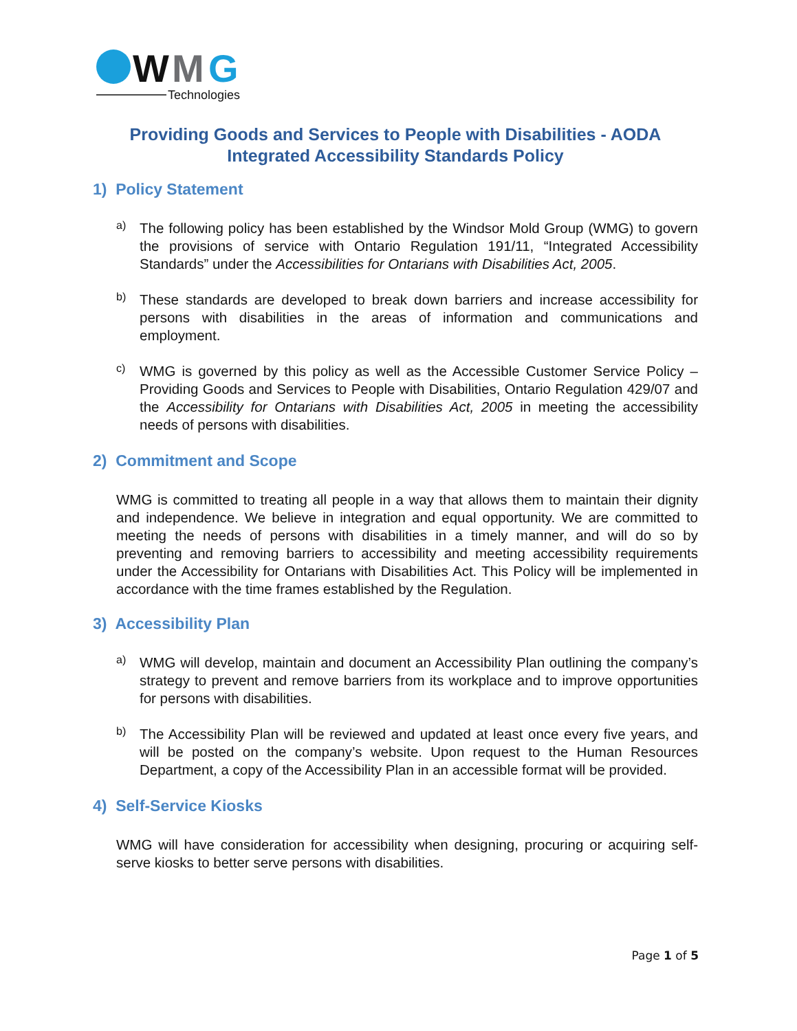W
M
G
Technologies
Providing Goods and Services to People with Disabilities - AODA
Integrated Accessibility Standards Policy
1) Policy Statement
a)
The following policy has been established by the Windsor Mold Group (WMG) to govern the provisions of service with Ontario Regulation 191/11, “Integrated Accessibility Standards” under the Accessibilities for Ontarians with Disabilities Act, 2005.
b)
These standards are developed to break down barriers and increase accessibility for persons with disabilities in the areas of information and communications and employment.
c)
WMG is governed by this policy as well as the Accessible Customer Service Policy – Providing Goods and Services to People with Disabilities, Ontario Regulation 429/07 and the Accessibility for Ontarians with Disabilities Act, 2005 in meeting the accessibility needs of persons with disabilities.
2) Commitment and Scope
WMG is committed to treating all people in a way that allows them to maintain their dignity and independence. We believe in integration and equal opportunity. We are committed to meeting the needs of persons with disabilities in a timely manner, and will do so by preventing and removing barriers to accessibility and meeting accessibility requirements under the Accessibility for Ontarians with Disabilities Act. This Policy will be implemented in accordance with the time frames established by the Regulation.
3) Accessibility Plan
a)
WMG will develop, maintain and document an Accessibility Plan outlining the company’s strategy to prevent and remove barriers from its workplace and to improve opportunities for persons with disabilities.
b)
The Accessibility Plan will be reviewed and updated at least once every five years, and will be posted on the company’s website. Upon request to the Human Resources Department, a copy of the Accessibility Plan in an accessible format will be provided.
4) Self-Service Kiosks
WMG will have consideration for accessibility when designing, procuring or acquiring self-serve kiosks to better serve persons with disabilities.
Page 1 of 5